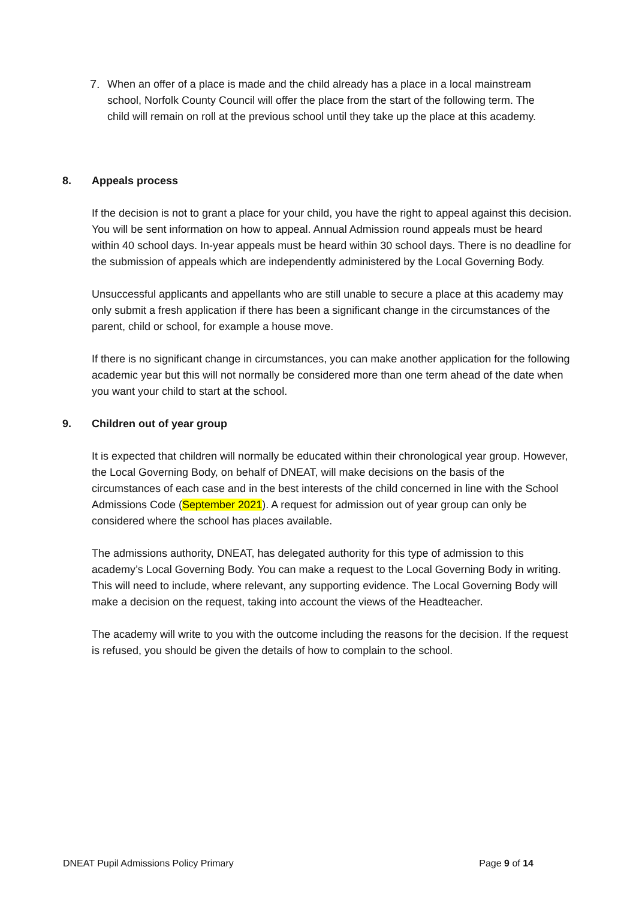7. When an offer of a place is made and the child already has a place in a local mainstream school, Norfolk County Council will offer the place from the start of the following term. The child will remain on roll at the previous school until they take up the place at this academy.
8. Appeals process
If the decision is not to grant a place for your child, you have the right to appeal against this decision. You will be sent information on how to appeal. Annual Admission round appeals must be heard within 40 school days. In-year appeals must be heard within 30 school days. There is no deadline for the submission of appeals which are independently administered by the Local Governing Body.
Unsuccessful applicants and appellants who are still unable to secure a place at this academy may only submit a fresh application if there has been a significant change in the circumstances of the parent, child or school, for example a house move.
If there is no significant change in circumstances, you can make another application for the following academic year but this will not normally be considered more than one term ahead of the date when you want your child to start at the school.
9. Children out of year group
It is expected that children will normally be educated within their chronological year group. However, the Local Governing Body, on behalf of DNEAT, will make decisions on the basis of the circumstances of each case and in the best interests of the child concerned in line with the School Admissions Code (September 2021). A request for admission out of year group can only be considered where the school has places available.
The admissions authority, DNEAT, has delegated authority for this type of admission to this academy’s Local Governing Body. You can make a request to the Local Governing Body in writing. This will need to include, where relevant, any supporting evidence. The Local Governing Body will make a decision on the request, taking into account the views of the Headteacher.
The academy will write to you with the outcome including the reasons for the decision. If the request is refused, you should be given the details of how to complain to the school.
DNEAT Pupil Admissions Policy Primary Page 9 of 14